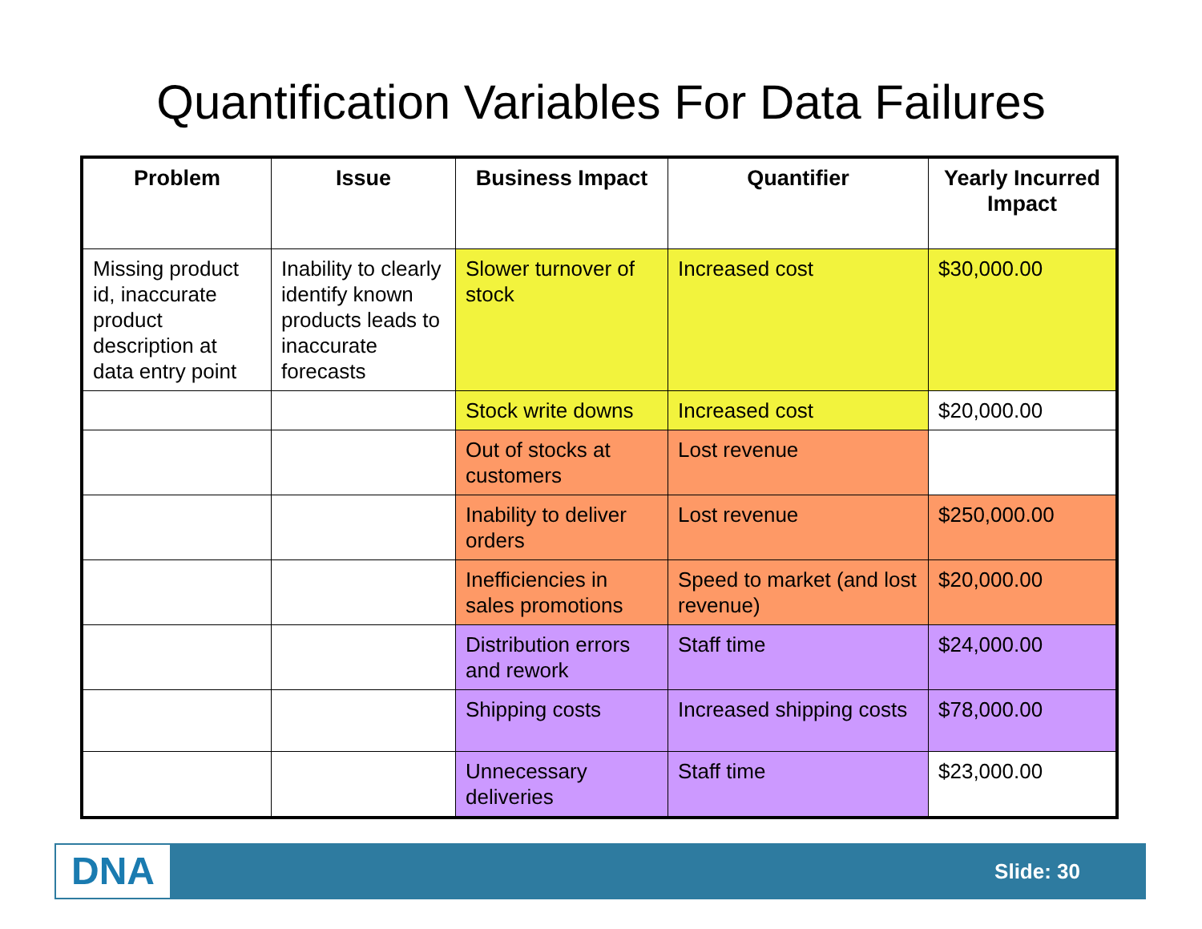Quantification Variables For Data Failures
| Problem | Issue | Business Impact | Quantifier | Yearly Incurred Impact |
| --- | --- | --- | --- | --- |
| Missing product id, inaccurate product description at data entry point | Inability to clearly identify known products leads to inaccurate forecasts | Slower turnover of stock | Increased cost | $30,000.00 |
| | | Stock write downs | Increased cost | $20,000.00 |
| | | Out of stocks at customers | Lost revenue | |
| | | Inability to deliver orders | Lost revenue | $250,000.00 |
| | | Inefficiencies in sales promotions | Speed to market (and lost revenue) | $20,000.00 |
| | | Distribution errors and rework | Staff time | $24,000.00 |
| | | Shipping costs | Increased shipping costs | $78,000.00 |
| | | Unnecessary deliveries | Staff time | $23,000.00 |
DNA
Slide: 30